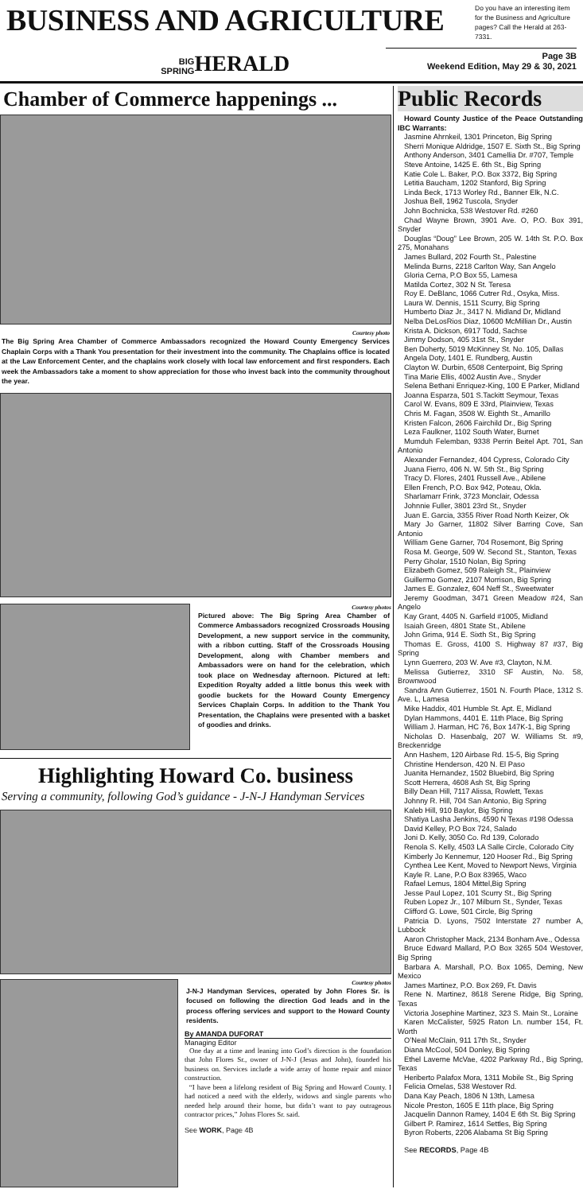BUSINESS AND AGRICULTURE
BIG
SPRINGHERALD
Do you have an interesting item for the Business and Agriculture pages? Call the Herald at 263-7331.
Page 3B
Weekend Edition, May 29 & 30, 2021
Chamber of Commerce happenings ...
Courtesy photo
The Big Spring Area Chamber of Commerce Ambassadors recognized the Howard County Emergency Services Chaplain Corps with a Thank You presentation for their investment into the community. The Chaplains office is located at the Law Enforcement Center, and the chaplains work closely with local law enforcement and first responders. Each week the Ambassadors take a moment to show appreciation for those who invest back into the community throughout the year.
Courtesy photos
Pictured above: The Big Spring Area Chamber of Commerce Ambassadors recognized Crossroads Housing Development, a new support service in the community, with a ribbon cutting. Staff of the Crossroads Housing Development, along with Chamber members and Ambassadors were on hand for the celebration, which took place on Wednesday afternoon. Pictured at left: Expedition Royalty added a little bonus this week with goodie buckets for the Howard County Emergency Services Chaplain Corps. In addition to the Thank You Presentation, the Chaplains were presented with a basket of goodies and drinks.
Highlighting Howard Co. business
Serving a community, following God’s guidance - J-N-J Handyman Services
Courtesy photos
J-N-J Handyman Services, operated by John Flores Sr. is focused on following the direction God leads and in the process offering services and support to the Howard County residents.
By AMANDA DUFORAT
Managing Editor
One day at a time and leaning into God’s direction is the foundation that John Flores Sr., owner of J-N-J (Jesus and John), founded his business on. Services include a wide array of home repair and minor construction.
“I have been a lifelong resident of Big Spring and Howard County. I had noticed a need with the elderly, widows and single parents who needed help around their home, but didn’t want to pay outrageous contractor prices,” Johns Flores Sr. said.
See WORK, Page 4B
Public Records
Howard County Justice of the Peace Outstanding IBC Warrants:
Jasmine Ahrnkeil, 1301 Princeton, Big Spring
Sherri Monique Aldridge, 1507 E. Sixth St., Big Spring
Anthony Anderson, 3401 Camellia Dr. #707, Temple
Steve Antoine, 1425 E. 6th St., Big Spring
Katie Cole L. Baker, P.O. Box 3372, Big Spring
Letitia Baucham, 1202 Stanford, Big Spring
Linda Beck, 1713 Worley Rd., Banner Elk, N.C.
Joshua Bell, 1962 Tuscola, Snyder
John Bochnicka, 538 Westover Rd. #260
Chad Wayne Brown, 3901 Ave. O, P.O. Box 391, Snyder
Douglas “Doug” Lee Brown, 205 W. 14th St. P.O. Box 275, Monahans
James Bullard, 202 Fourth St., Palestine
Melinda Burns, 2218 Carlton Way, San Angelo
Gloria Cerna, P.O Box 55, Lamesa
Matilda Cortez, 302 N St. Teresa
Roy E. DeBlanc, 1066 Cutrer Rd., Osyka, Miss.
Laura W. Dennis, 1511 Scurry, Big Spring
Humberto Diaz Jr., 3417 N. Midland Dr, Midland
Nelba DeLosRios Diaz, 10600 McMillian Dr., Austin
Krista A. Dickson, 6917 Todd, Sachse
Jimmy Dodson, 405 31st St., Snyder
Ben Doherty, 5019 McKinney St. No. 105, Dallas
Angela Doty, 1401 E. Rundberg, Austin
Clayton W. Durbin, 6508 Centerpoint, Big Spring
Tina Marie Ellis, 4002 Austin Ave., Snyder
Selena Bethani Enriquez-King, 100 E Parker, Midland
Joanna Esparza, 501 S.Tackitt Seymour, Texas
Carol W. Evans, 809 E 33rd, Plainview, Texas
Chris M. Fagan, 3508 W. Eighth St., Amarillo
Kristen Falcon, 2606 Fairchild Dr., Big Spring
Leza Faulkner, 1102 South Water, Burnet
Mumduh Felemban, 9338 Perrin Beitel Apt. 701, San Antonio
Alexander Fernandez, 404 Cypress, Colorado City
Juana Fierro, 406 N. W. 5th St., Big Spring
Tracy D. Flores, 2401 Russell Ave., Abilene
Ellen French, P.O. Box 942, Poteau, Okla.
Sharlamarr Frink, 3723 Monclair, Odessa
Johnnie Fuller, 3801 23rd St., Snyder
Juan E. Garcia, 3355 River Road North Keizer, Ok
Mary Jo Garner, 11802 Silver Barring Cove, San Antonio
William Gene Garner, 704 Rosemont, Big Spring
Rosa M. George, 509 W. Second St., Stanton, Texas
Perry Gholar, 1510 Nolan, Big Spring
Elizabeth Gomez, 509 Raleigh St., Plainview
Guillermo Gomez, 2107 Morrison, Big Spring
James E. Gonzalez, 604 Neff St., Sweetwater
Jeremy Goodman, 3471 Green Meadow #24, San Angelo
Kay Grant, 4405 N. Garfield #1005, Midland
Isaiah Green, 4801 State St., Abilene
John Grima, 914 E. Sixth St., Big Spring
Thomas E. Gross, 4100 S. Highway 87 #37, Big Spring
Lynn Guerrero, 203 W. Ave #3, Clayton, N.M.
Melissa Gutierrez, 3310 SF Austin, No. 58, Brownwood
Sandra Ann Gutierrez, 1501 N. Fourth Place, 1312 S. Ave. L, Lamesa
Mike Haddix, 401 Humble St. Apt. E, Midland
Dylan Hammons, 4401 E. 11th Place, Big Spring
William J. Harman, HC 76, Box 147K-1, Big Spring
Nicholas D. Hasenbalg, 207 W. Williams St. #9, Breckenridge
Ann Hashem, 120 Airbase Rd. 15-5, Big Spring
Christine Henderson, 420 N. El Paso
Juanita Hernandez, 1502 Bluebird, Big Spring
Scott Herrera, 4608 Ash St, Big Spring
Billy Dean Hill, 7117 Alissa, Rowlett, Texas
Johnny R. Hill, 704 San Antonio, Big Spring
Kaleb Hill, 910 Baylor, Big Spring
Shatiya Lasha Jenkins, 4590 N Texas #198 Odessa
David Kelley, P.O Box 724, Salado
Joni D. Kelly, 3050 Co. Rd 139, Colorado
Renola S. Kelly, 4503 LA Salle Circle, Colorado City
Kimberly Jo Kennemur, 120 Hooser Rd., Big Spring
Cynthea Lee Kent, Moved to Newport News, Virginia
Kayle R. Lane, P.O Box 83965, Waco
Rafael Lemus, 1804 Mittel,Big Spring
Jesse Paul Lopez, 101 Scurry St., Big Spring
Ruben Lopez Jr., 107 Milburn St., Synder, Texas
Clifford G. Lowe, 501 Circle, Big Spring
Patricia D. Lyons, 7502 Interstate 27 number A, Lubbock
Aaron Christopher Mack, 2134 Bonham Ave., Odessa
Bruce Edward Mallard, P.O Box 3265 504 Westover, Big Spring
Barbara A. Marshall, P.O. Box 1065, Deming, New Mexico
James Martinez, P.O. Box 269, Ft. Davis
Rene N. Martinez, 8618 Serene Ridge, Big Spring, Texas
Victoria Josephine Martinez, 323 S. Main St., Loraine
Karen McCalister, 5925 Raton Ln. number 154, Ft. Worth
O’Neal McClain, 911 17th St., Snyder
Diana McCool, 504 Donley, Big Spring
Ethel Laverne McVae, 4202 Parkway Rd., Big Spring, Texas
Heriberto Palafox Mora, 1311 Mobile St., Big Spring
Felicia Ornelas, 538 Westover Rd.
Dana Kay Peach, 1806 N 13th, Lamesa
Nicole Preston, 1605 E 11th place, Big Spring
Jacquelin Dannon Ramey, 1404 E 6th St. Big Spring
Gilbert P. Ramirez, 1614 Settles, Big Spring
Byron Roberts, 2206 Alabama St Big Spring
See RECORDS, Page 4B